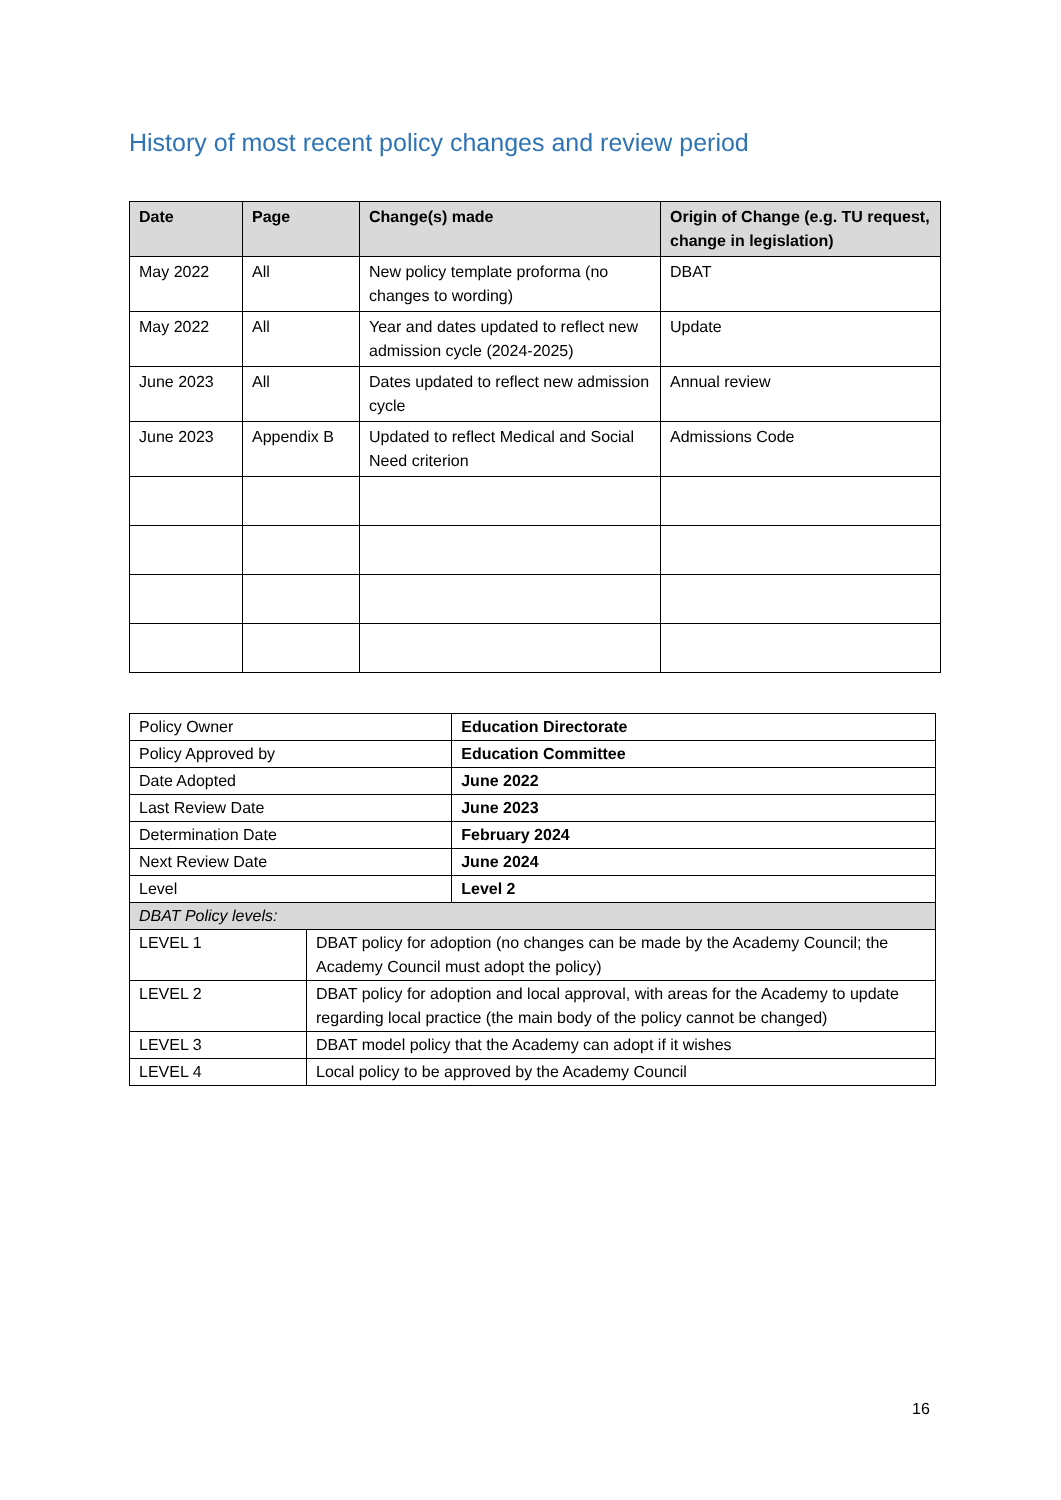History of most recent policy changes and review period
| Date | Page | Change(s) made | Origin of Change (e.g. TU request, change in legislation) |
| --- | --- | --- | --- |
| May 2022 | All | New policy template proforma (no changes to wording) | DBAT |
| May 2022 | All | Year and dates updated to reflect new admission cycle (2024-2025) | Update |
| June 2023 | All | Dates updated to reflect new admission cycle | Annual review |
| June 2023 | Appendix B | Updated to reflect Medical and Social Need criterion | Admissions Code |
| Policy Owner | | Education Directorate |
| Policy Approved by | | Education Committee |
| Date Adopted | | June 2022 |
| Last Review Date | | June 2023 |
| Determination Date | | February 2024 |
| Next Review Date | | June 2024 |
| Level | | Level 2 |
| DBAT Policy levels: | | |
| LEVEL 1 | DBAT policy for adoption (no changes can be made by the Academy Council; the Academy Council must adopt the policy) | |
| LEVEL 2 | DBAT policy for adoption and local approval, with areas for the Academy to update regarding local practice (the main body of the policy cannot be changed) | |
| LEVEL 3 | DBAT model policy that the Academy can adopt if it wishes | |
| LEVEL 4 | Local policy to be approved by the Academy Council | |
16